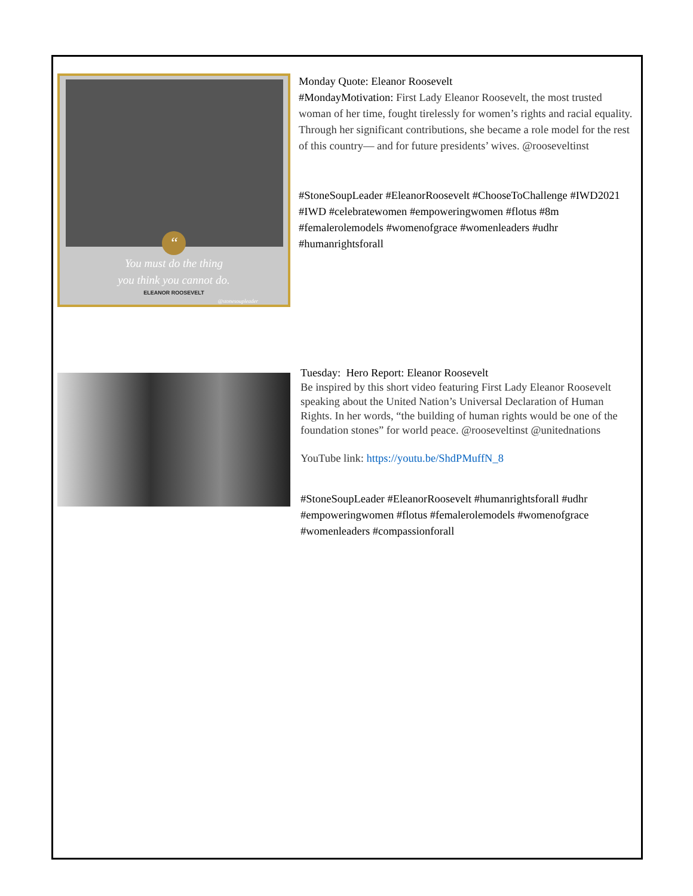“
You must do the thing
you think you cannot do.
ELEANOR ROOSEVELT
@stonesoupleader
Monday Quote: Eleanor Roosevelt
#MondayMotivation: First Lady Eleanor Roosevelt, the most trusted woman of her time, fought tirelessly for women’s rights and racial equality. Through her significant contributions, she became a role model for the rest of this country— and for future presidents’ wives. @rooseveltinst
#StoneSoupLeader #EleanorRoosevelt #ChooseToChallenge #IWD2021 #IWD #celebratewomen #empoweringwomen #flotus #8m #femalerolemodels #womenofgrace #womenleaders #udhr #humanrightsforall
Tuesday: Hero Report: Eleanor Roosevelt
Be inspired by this short video featuring First Lady Eleanor Roosevelt speaking about the United Nation’s Universal Declaration of Human Rights. In her words, “the building of human rights would be one of the foundation stones” for world peace. @rooseveltinst @unitednations
YouTube link: https://youtu.be/ShdPMuffN_8
#StoneSoupLeader #EleanorRoosevelt #humanrightsforall #udhr #empoweringwomen #flotus #femalerolemodels #womenofgrace #womenleaders #compassionforall